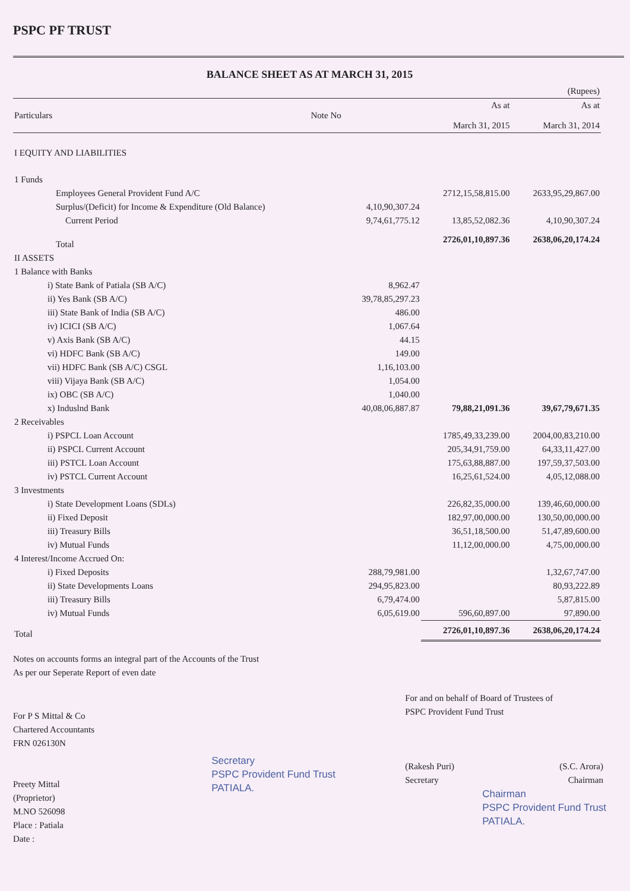PSPC PF TRUST
BALANCE SHEET AS AT MARCH 31, 2015
| | | | | (Rupees) |
| Particulars | Note No | | As at March 31, 2015 | As at March 31, 2014 |
| I EQUITY AND LIABILITIES | | | | |
| 1 Funds | | | | |
| Employees General Provident Fund A/C | | | 2712,15,58,815.00 | 2633,95,29,867.00 |
| Surplus/(Deficit) for Income & Expenditure (Old Balance) | | 4,10,90,307.24 | | |
| Current Period | | 9,74,61,775.12 | 13,85,52,082.36 | 4,10,90,307.24 |
| Total | | | 2726,01,10,897.36 | 2638,06,20,174.24 |
| II ASSETS | | | | |
| 1 Balance with Banks | | | | |
| i) State Bank of Patiala (SB A/C) | | 8,962.47 | | |
| ii) Yes Bank (SB A/C) | | 39,78,85,297.23 | | |
| iii) State Bank of India (SB A/C) | | 486.00 | | |
| iv) ICICI (SB A/C) | | 1,067.64 | | |
| v) Axis Bank (SB A/C) | | 44.15 | | |
| vi) HDFC Bank (SB A/C) | | 149.00 | | |
| vii) HDFC Bank (SB A/C) CSGL | | 1,16,103.00 | | |
| viii) Vijaya Bank (SB A/C) | | 1,054.00 | | |
| ix) OBC (SB A/C) | | 1,040.00 | | |
| x) Induslnd Bank | | 40,08,06,887.87 | 79,88,21,091.36 | 39,67,79,671.35 |
| 2 Receivables | | | | |
| i) PSPCL Loan Account | | | 1785,49,33,239.00 | 2004,00,83,210.00 |
| ii) PSPCL Current Account | | | 205,34,91,759.00 | 64,33,11,427.00 |
| iii) PSTCL Loan Account | | | 175,63,88,887.00 | 197,59,37,503.00 |
| iv) PSTCL Current Account | | | 16,25,61,524.00 | 4,05,12,088.00 |
| 3 Investments | | | | |
| i) State Development Loans (SDLs) | | | 226,82,35,000.00 | 139,46,60,000.00 |
| ii) Fixed Deposit | | | 182,97,00,000.00 | 130,50,00,000.00 |
| iii) Treasury Bills | | | 36,51,18,500.00 | 51,47,89,600.00 |
| iv) Mutual Funds | | | 11,12,00,000.00 | 4,75,00,000.00 |
| 4 Interest/Income Accrued On: | | | | |
| i) Fixed Deposits | | 288,79,981.00 | | 1,32,67,747.00 |
| ii) State Developments Loans | | 294,95,823.00 | | 80,93,222.89 |
| iii) Treasury Bills | | 6,79,474.00 | | 5,87,815.00 |
| iv) Mutual Funds | | 6,05,619.00 | 596,60,897.00 | 97,890.00 |
| Total | | | 2726,01,10,897.36 | 2638,06,20,174.24 |
Notes on accounts forms an integral part of the Accounts of the Trust
As per our Seperate Report of even date
For P S Mittal & Co
Chartered Accountants
FRN 026130N
Preety Mittal
(Proprietor)
M.NO 526098
Place : Patiala
Date :
Secretary
PSPC Provident Fund Trust
PATIALA.
For and on behalf of Board of Trustees of
PSPC Provident Fund Trust
(Rakesh Puri)
Secretary (S.C. Arora)
Chairman
Chairman
PSPC Provident Fund Trust
PATIALA.